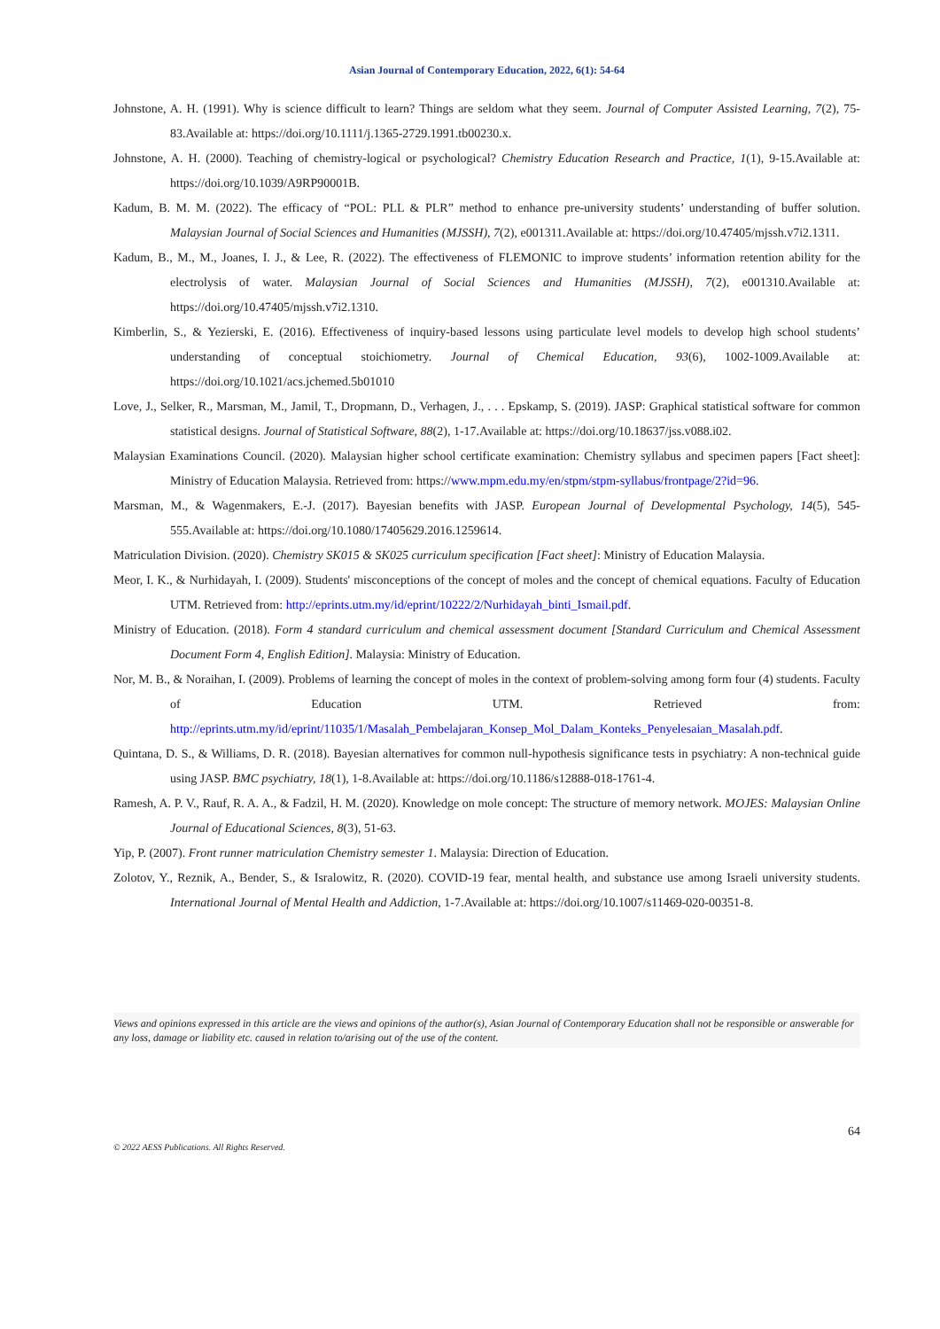Asian Journal of Contemporary Education, 2022, 6(1): 54-64
Johnstone, A. H. (1991). Why is science difficult to learn? Things are seldom what they seem. Journal of Computer Assisted Learning, 7(2), 75-83.Available at: https://doi.org/10.1111/j.1365-2729.1991.tb00230.x.
Johnstone, A. H. (2000). Teaching of chemistry-logical or psychological? Chemistry Education Research and Practice, 1(1), 9-15.Available at: https://doi.org/10.1039/A9RP90001B.
Kadum, B. M. M. (2022). The efficacy of “POL: PLL & PLR” method to enhance pre-university students’ understanding of buffer solution. Malaysian Journal of Social Sciences and Humanities (MJSSH), 7(2), e001311.Available at: https://doi.org/10.47405/mjssh.v7i2.1311.
Kadum, B., M., M., Joanes, I. J., & Lee, R. (2022). The effectiveness of FLEMONIC to improve students’ information retention ability for the electrolysis of water. Malaysian Journal of Social Sciences and Humanities (MJSSH), 7(2), e001310.Available at: https://doi.org/10.47405/mjssh.v7i2.1310.
Kimberlin, S., & Yezierski, E. (2016). Effectiveness of inquiry-based lessons using particulate level models to develop high school students’ understanding of conceptual stoichiometry. Journal of Chemical Education, 93(6), 1002-1009.Available at: https://doi.org/10.1021/acs.jchemed.5b01010
Love, J., Selker, R., Marsman, M., Jamil, T., Dropmann, D., Verhagen, J., . . . Epskamp, S. (2019). JASP: Graphical statistical software for common statistical designs. Journal of Statistical Software, 88(2), 1-17.Available at: https://doi.org/10.18637/jss.v088.i02.
Malaysian Examinations Council. (2020). Malaysian higher school certificate examination: Chemistry syllabus and specimen papers [Fact sheet]: Ministry of Education Malaysia. Retrieved from: https://www.mpm.edu.my/en/stpm/stpm-syllabus/frontpage/2?id=96.
Marsman, M., & Wagenmakers, E.-J. (2017). Bayesian benefits with JASP. European Journal of Developmental Psychology, 14(5), 545-555.Available at: https://doi.org/10.1080/17405629.2016.1259614.
Matriculation Division. (2020). Chemistry SK015 & SK025 curriculum specification [Fact sheet]: Ministry of Education Malaysia.
Meor, I. K., & Nurhidayah, I. (2009). Students' misconceptions of the concept of moles and the concept of chemical equations. Faculty of Education UTM. Retrieved from: http://eprints.utm.my/id/eprint/10222/2/Nurhidayah_binti_Ismail.pdf.
Ministry of Education. (2018). Form 4 standard curriculum and chemical assessment document [Standard Curriculum and Chemical Assessment Document Form 4, English Edition]. Malaysia: Ministry of Education.
Nor, M. B., & Noraihan, I. (2009). Problems of learning the concept of moles in the context of problem-solving among form four (4) students. Faculty of Education UTM. Retrieved from: http://eprints.utm.my/id/eprint/11035/1/Masalah_Pembelajaran_Konsep_Mol_Dalam_Konteks_Penyelesaian_Masalah.pdf.
Quintana, D. S., & Williams, D. R. (2018). Bayesian alternatives for common null-hypothesis significance tests in psychiatry: A non-technical guide using JASP. BMC psychiatry, 18(1), 1-8.Available at: https://doi.org/10.1186/s12888-018-1761-4.
Ramesh, A. P. V., Rauf, R. A. A., & Fadzil, H. M. (2020). Knowledge on mole concept: The structure of memory network. MOJES: Malaysian Online Journal of Educational Sciences, 8(3), 51-63.
Yip, P. (2007). Front runner matriculation Chemistry semester 1. Malaysia: Direction of Education.
Zolotov, Y., Reznik, A., Bender, S., & Isralowitz, R. (2020). COVID-19 fear, mental health, and substance use among Israeli university students. International Journal of Mental Health and Addiction, 1-7.Available at: https://doi.org/10.1007/s11469-020-00351-8.
Views and opinions expressed in this article are the views and opinions of the author(s), Asian Journal of Contemporary Education shall not be responsible or answerable for any loss, damage or liability etc. caused in relation to/arising out of the use of the content.
64
© 2022 AESS Publications. All Rights Reserved.